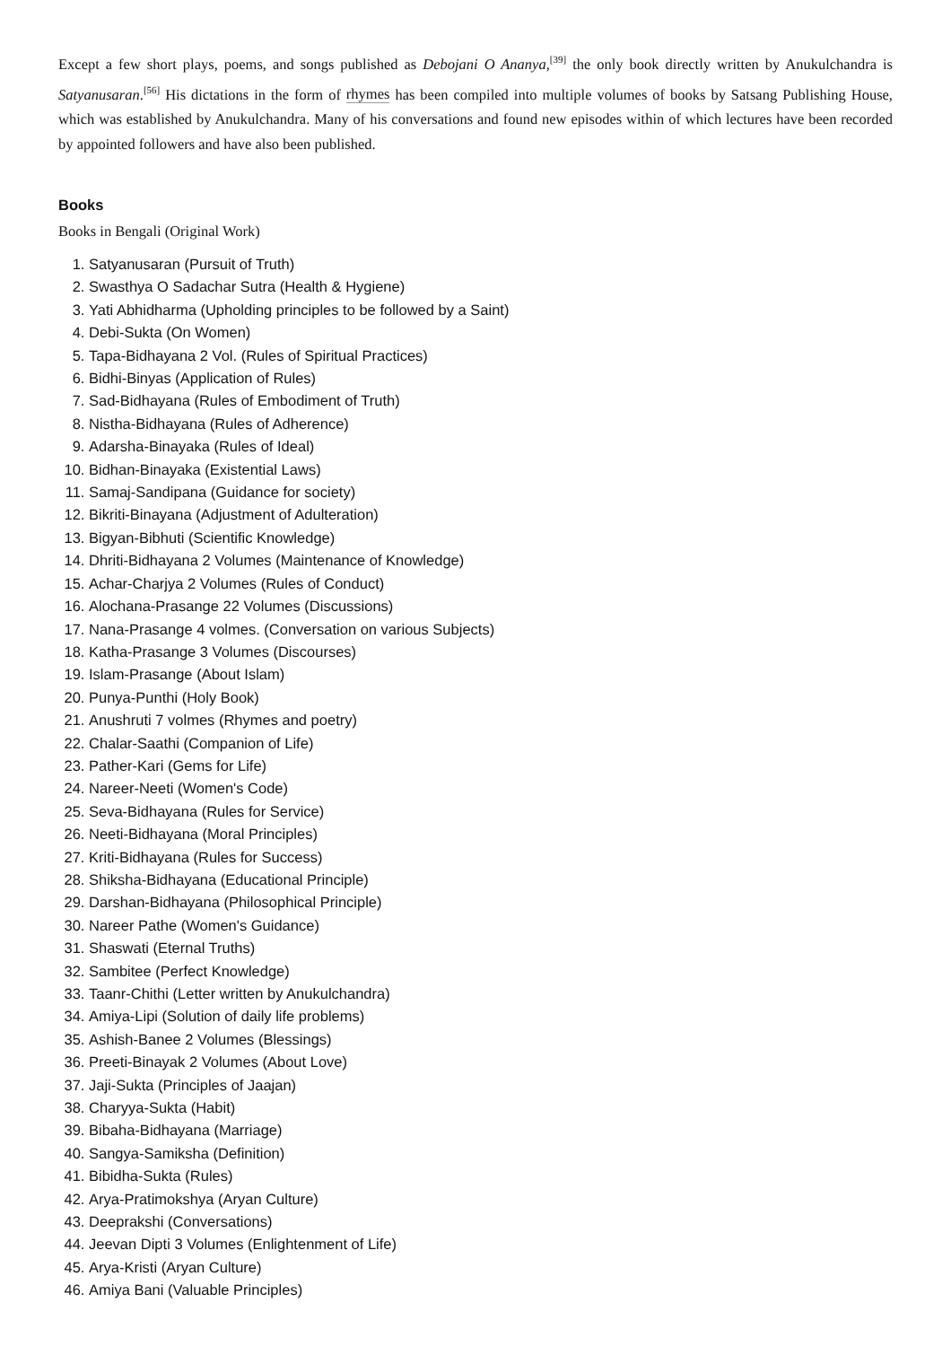Except a few short plays, poems, and songs published as Debojani O Ananya,<sup>[39]</sup> the only book directly written by Anukulchandra is Satyanusaran.<sup>[56]</sup> His dictations in the form of rhymes has been compiled into multiple volumes of books by Satsang Publishing House, which was established by Anukulchandra. Many of his conversations and found new episodes within of which lectures have been recorded by appointed followers and have also been published.
Books
Books in Bengali (Original Work)
1. Satyanusaran (Pursuit of Truth)
2. Swasthya O Sadachar Sutra (Health & Hygiene)
3. Yati Abhidharma (Upholding principles to be followed by a Saint)
4. Debi-Sukta (On Women)
5. Tapa-Bidhayana 2 Vol. (Rules of Spiritual Practices)
6. Bidhi-Binyas (Application of Rules)
7. Sad-Bidhayana (Rules of Embodiment of Truth)
8. Nistha-Bidhayana (Rules of Adherence)
9. Adarsha-Binayaka (Rules of Ideal)
10. Bidhan-Binayaka (Existential Laws)
11. Samaj-Sandipana (Guidance for society)
12. Bikriti-Binayana (Adjustment of Adulteration)
13. Bigyan-Bibhuti (Scientific Knowledge)
14. Dhriti-Bidhayana 2 Volumes (Maintenance of Knowledge)
15. Achar-Charjya 2 Volumes (Rules of Conduct)
16. Alochana-Prasange 22 Volumes (Discussions)
17. Nana-Prasange 4 volmes. (Conversation on various Subjects)
18. Katha-Prasange 3 Volumes (Discourses)
19. Islam-Prasange (About Islam)
20. Punya-Punthi (Holy Book)
21. Anushruti 7 volmes (Rhymes and poetry)
22. Chalar-Saathi (Companion of Life)
23. Pather-Kari (Gems for Life)
24. Nareer-Neeti (Women's Code)
25. Seva-Bidhayana (Rules for Service)
26. Neeti-Bidhayana (Moral Principles)
27. Kriti-Bidhayana (Rules for Success)
28. Shiksha-Bidhayana (Educational Principle)
29. Darshan-Bidhayana (Philosophical Principle)
30. Nareer Pathe (Women's Guidance)
31. Shaswati (Eternal Truths)
32. Sambitee (Perfect Knowledge)
33. Taanr-Chithi (Letter written by Anukulchandra)
34. Amiya-Lipi (Solution of daily life problems)
35. Ashish-Banee 2 Volumes (Blessings)
36. Preeti-Binayak 2 Volumes (About Love)
37. Jaji-Sukta (Principles of Jaajan)
38. Charyya-Sukta (Habit)
39. Bibaha-Bidhayana (Marriage)
40. Sangya-Samiksha (Definition)
41. Bibidha-Sukta (Rules)
42. Arya-Pratimokshya (Aryan Culture)
43. Deeprakshi (Conversations)
44. Jeevan Dipti 3 Volumes (Enlightenment of Life)
45. Arya-Kristi (Aryan Culture)
46. Amiya Bani (Valuable Principles)